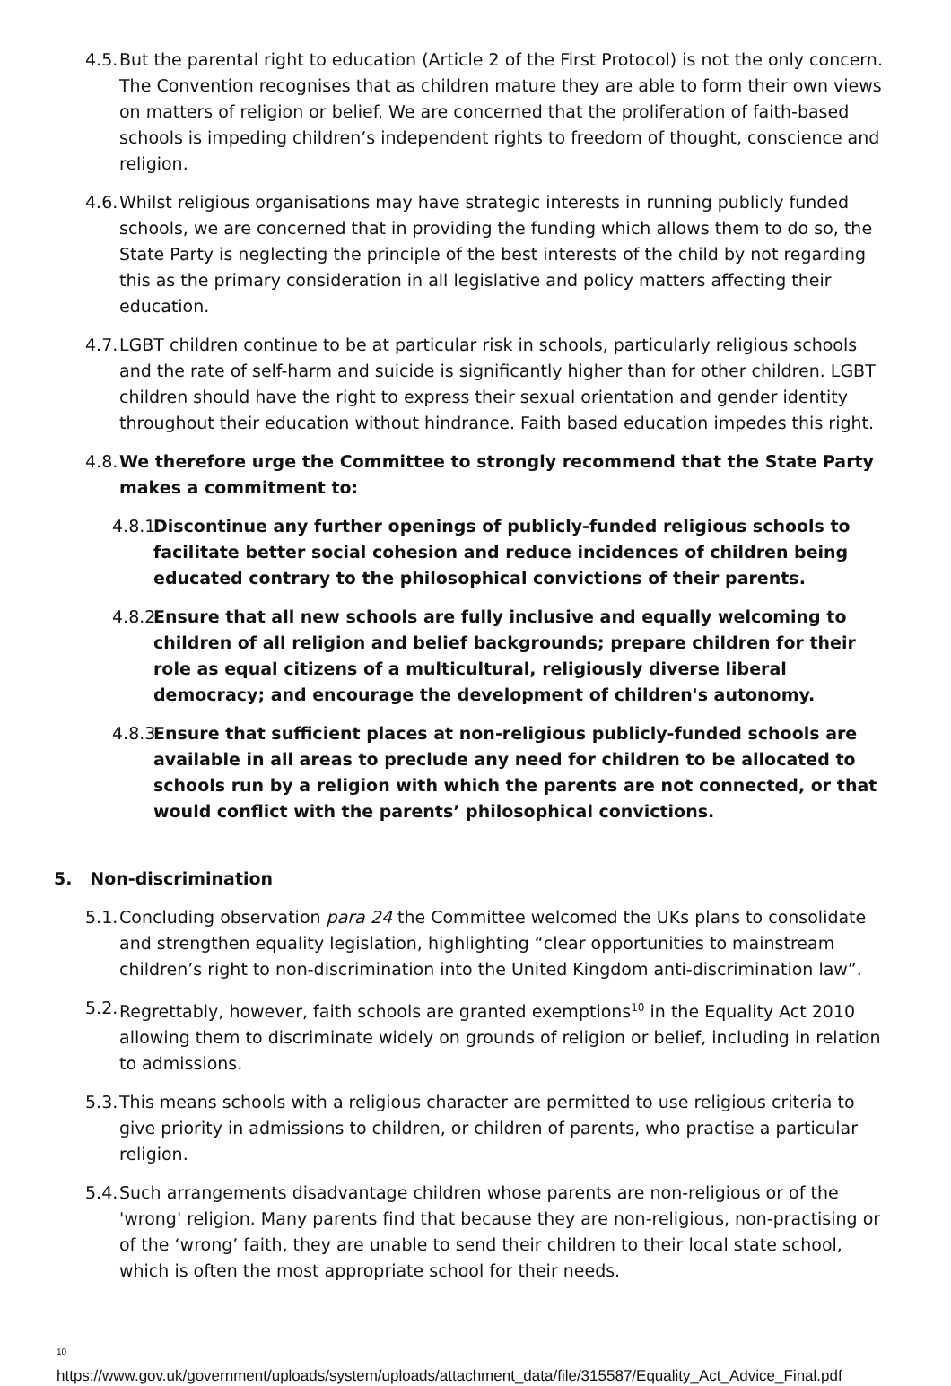4.5. But the parental right to education (Article 2 of the First Protocol) is not the only concern. The Convention recognises that as children mature they are able to form their own views on matters of religion or belief. We are concerned that the proliferation of faith-based schools is impeding children’s independent rights to freedom of thought, conscience and religion.
4.6. Whilst religious organisations may have strategic interests in running publicly funded schools, we are concerned that in providing the funding which allows them to do so, the State Party is neglecting the principle of the best interests of the child by not regarding this as the primary consideration in all legislative and policy matters affecting their education.
4.7. LGBT children continue to be at particular risk in schools, particularly religious schools and the rate of self-harm and suicide is significantly higher than for other children. LGBT children should have the right to express their sexual orientation and gender identity throughout their education without hindrance. Faith based education impedes this right.
4.8. We therefore urge the Committee to strongly recommend that the State Party makes a commitment to:
4.8.1. Discontinue any further openings of publicly-funded religious schools to facilitate better social cohesion and reduce incidences of children being educated contrary to the philosophical convictions of their parents.
4.8.2. Ensure that all new schools are fully inclusive and equally welcoming to children of all religion and belief backgrounds; prepare children for their role as equal citizens of a multicultural, religiously diverse liberal democracy; and encourage the development of children's autonomy.
4.8.3. Ensure that sufficient places at non-religious publicly-funded schools are available in all areas to preclude any need for children to be allocated to schools run by a religion with which the parents are not connected, or that would conflict with the parents’ philosophical convictions.
5. Non-discrimination
5.1. Concluding observation para 24 the Committee welcomed the UKs plans to consolidate and strengthen equality legislation, highlighting “clear opportunities to mainstream children’s right to non-discrimination into the United Kingdom anti-discrimination law”.
5.2. Regrettably, however, faith schools are granted exemptions<sup>10</sup> in the Equality Act 2010 allowing them to discriminate widely on grounds of religion or belief, including in relation to admissions.
5.3. This means schools with a religious character are permitted to use religious criteria to give priority in admissions to children, or children of parents, who practise a particular religion.
5.4. Such arrangements disadvantage children whose parents are non-religious or of the 'wrong' religion. Many parents find that because they are non-religious, non-practising or of the ‘wrong’ faith, they are unable to send their children to their local state school, which is often the most appropriate school for their needs.
<sup>10</sup>
https://www.gov.uk/government/uploads/system/uploads/attachment_data/file/315587/Equality_Act_Advice_Final.pdf